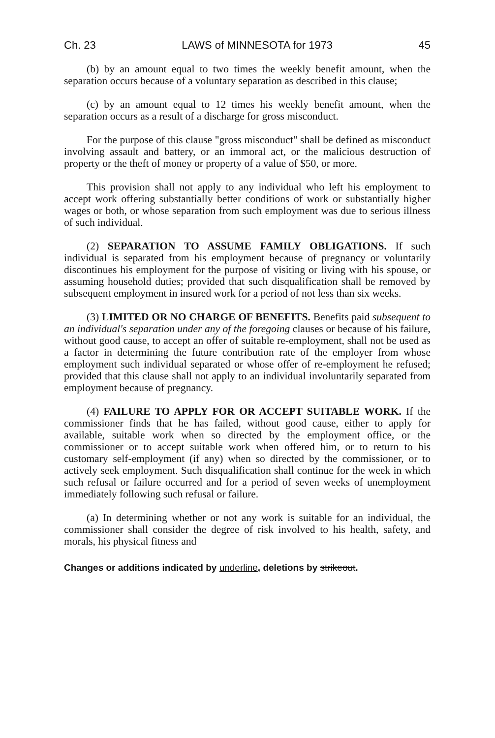Ch. 23 LAWS of MINNESOTA for 1973 45
(b) by an amount equal to two times the weekly benefit amount, when the separation occurs because of a voluntary separation as described in this clause;
(c) by an amount equal to 12 times his weekly benefit amount, when the separation occurs as a result of a discharge for gross misconduct.
For the purpose of this clause "gross misconduct" shall be defined as misconduct involving assault and battery, or an immoral act, or the malicious destruction of property or the theft of money or property of a value of $50, or more.
This provision shall not apply to any individual who left his employment to accept work offering substantially better conditions of work or substantially higher wages or both, or whose separation from such employment was due to serious illness of such individual.
(2) SEPARATION TO ASSUME FAMILY OBLIGATIONS. If such individual is separated from his employment because of pregnancy or voluntarily discontinues his employment for the purpose of visiting or living with his spouse, or assuming household duties; provided that such disqualification shall be removed by subsequent employment in insured work for a period of not less than six weeks.
(3) LIMITED OR NO CHARGE OF BENEFITS. Benefits paid subsequent to an individual's separation under any of the foregoing clauses or because of his failure, without good cause, to accept an offer of suitable re-employment, shall not be used as a factor in determining the future contribution rate of the employer from whose employment such individual separated or whose offer of re-employment he refused; provided that this clause shall not apply to an individual involuntarily separated from employment because of pregnancy.
(4) FAILURE TO APPLY FOR OR ACCEPT SUITABLE WORK. If the commissioner finds that he has failed, without good cause, either to apply for available, suitable work when so directed by the employment office, or the commissioner or to accept suitable work when offered him, or to return to his customary self-employment (if any) when so directed by the commissioner, or to actively seek employment. Such disqualification shall continue for the week in which such refusal or failure occurred and for a period of seven weeks of unemployment immediately following such refusal or failure.
(a) In determining whether or not any work is suitable for an individual, the commissioner shall consider the degree of risk involved to his health, safety, and morals, his physical fitness and
Changes or additions indicated by underline, deletions by strikeout.